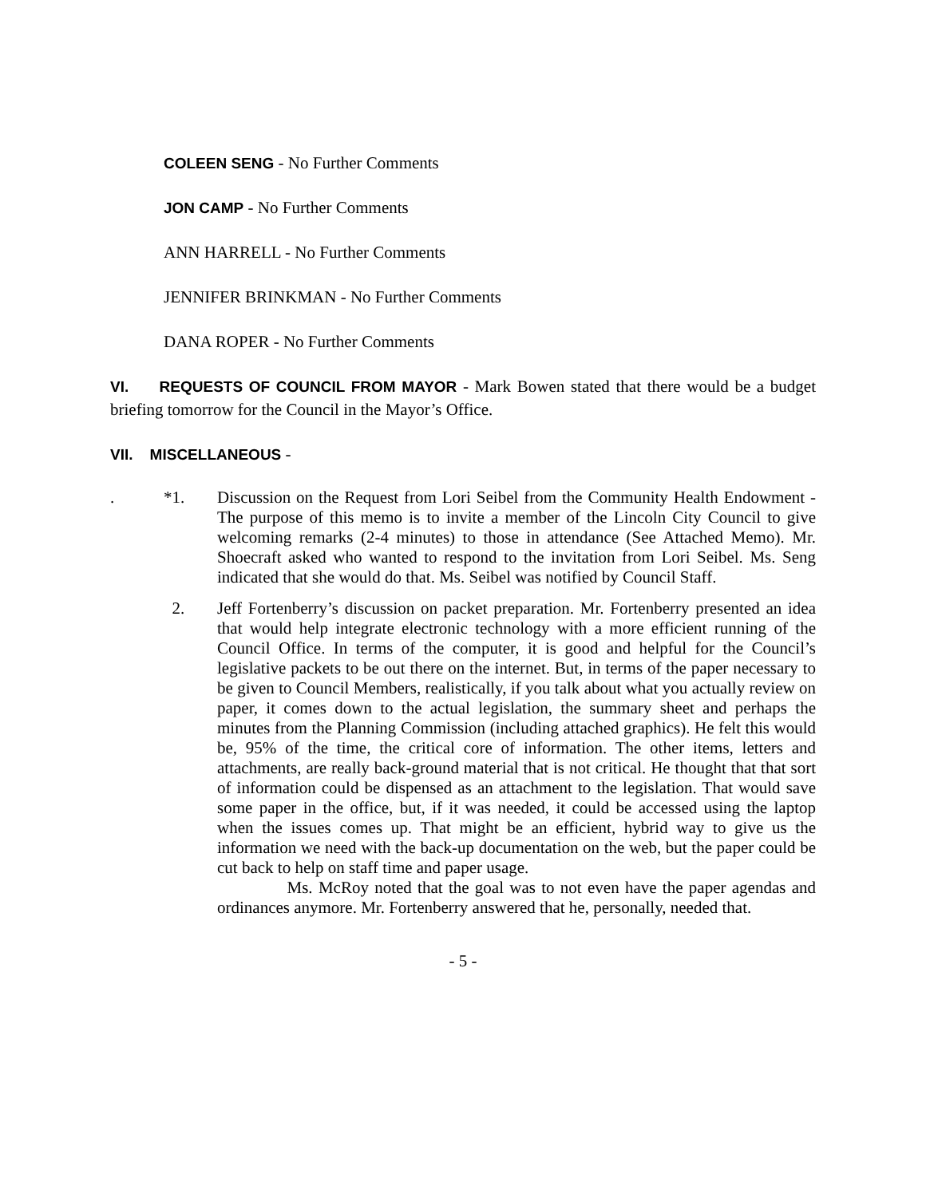COLEEN SENG - No Further Comments
JON CAMP - No Further Comments
ANN HARRELL - No Further Comments
JENNIFER BRINKMAN - No Further Comments
DANA ROPER - No Further Comments
VI. REQUESTS OF COUNCIL FROM MAYOR - Mark Bowen stated that there would be a budget briefing tomorrow for the Council in the Mayor’s Office.
VII. MISCELLANEOUS -
. *1. Discussion on the Request from Lori Seibel from the Community Health Endowment - The purpose of this memo is to invite a member of the Lincoln City Council to give welcoming remarks (2-4 minutes) to those in attendance (See Attached Memo). Mr. Shoecraft asked who wanted to respond to the invitation from Lori Seibel. Ms. Seng indicated that she would do that. Ms. Seibel was notified by Council Staff.
2. Jeff Fortenberry’s discussion on packet preparation. Mr. Fortenberry presented an idea that would help integrate electronic technology with a more efficient running of the Council Office. In terms of the computer, it is good and helpful for the Council’s legislative packets to be out there on the internet. But, in terms of the paper necessary to be given to Council Members, realistically, if you talk about what you actually review on paper, it comes down to the actual legislation, the summary sheet and perhaps the minutes from the Planning Commission (including attached graphics). He felt this would be, 95% of the time, the critical core of information. The other items, letters and attachments, are really back-ground material that is not critical. He thought that that sort of information could be dispensed as an attachment to the legislation. That would save some paper in the office, but, if it was needed, it could be accessed using the laptop when the issues comes up. That might be an efficient, hybrid way to give us the information we need with the back-up documentation on the web, but the paper could be cut back to help on staff time and paper usage.
Ms. McRoy noted that the goal was to not even have the paper agendas and ordinances anymore. Mr. Fortenberry answered that he, personally, needed that.
- 5 -